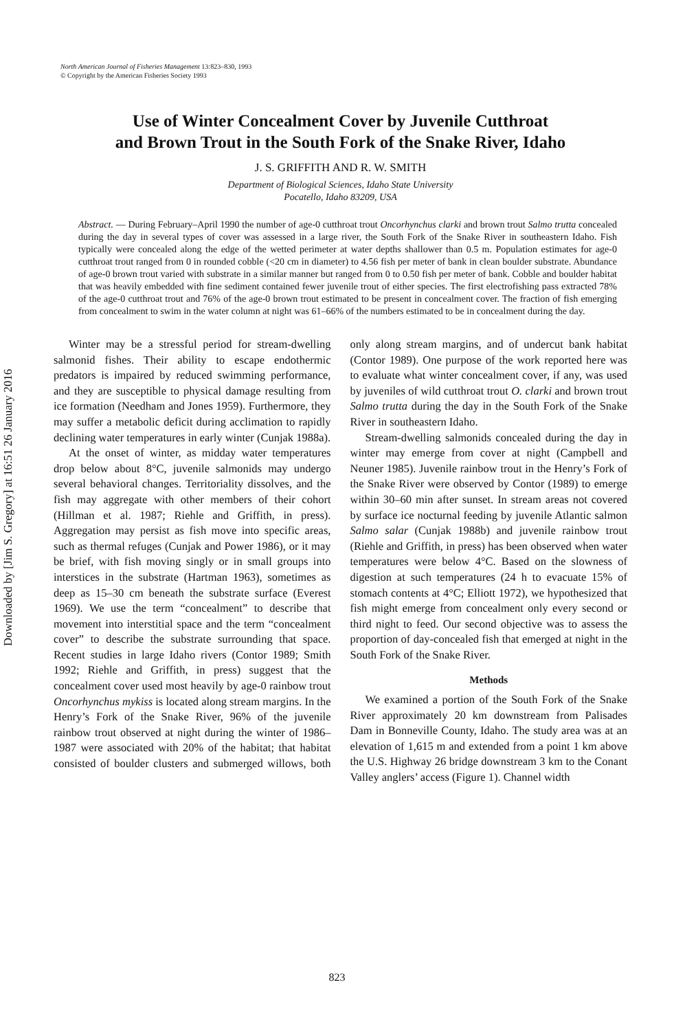Downloaded by [Jim S. Gregory] at 16:51 26 January 2016
North American Journal of Fisheries Management 13:823–830, 1993
© Copyright by the American Fisheries Society 1993
Use of Winter Concealment Cover by Juvenile Cutthroat
and Brown Trout in the South Fork of the Snake River, Idaho
J. S. GRIFFITH AND R. W. SMITH
Department of Biological Sciences, Idaho State University
Pocatello, Idaho 83209, USA
Abstract. — During February–April 1990 the number of age-0 cutthroat trout Oncorhynchus clarki and brown trout Salmo trutta concealed during the day in several types of cover was assessed in a large river, the South Fork of the Snake River in southeastern Idaho. Fish typically were concealed along the edge of the wetted perimeter at water depths shallower than 0.5 m. Population estimates for age-0 cutthroat trout ranged from 0 in rounded cobble (<20 cm in diameter) to 4.56 fish per meter of bank in clean boulder substrate. Abundance of age-0 brown trout varied with substrate in a similar manner but ranged from 0 to 0.50 fish per meter of bank. Cobble and boulder habitat that was heavily embedded with fine sediment contained fewer juvenile trout of either species. The first electrofishing pass extracted 78% of the age-0 cutthroat trout and 76% of the age-0 brown trout estimated to be present in concealment cover. The fraction of fish emerging from concealment to swim in the water column at night was 61–66% of the numbers estimated to be in concealment during the day.
Winter may be a stressful period for stream-dwelling salmonid fishes. Their ability to escape endothermic predators is impaired by reduced swimming performance, and they are susceptible to physical damage resulting from ice formation (Needham and Jones 1959). Furthermore, they may suffer a metabolic deficit during acclimation to rapidly declining water temperatures in early winter (Cunjak 1988a).
At the onset of winter, as midday water temperatures drop below about 8°C, juvenile salmonids may undergo several behavioral changes. Territoriality dissolves, and the fish may aggregate with other members of their cohort (Hillman et al. 1987; Riehle and Griffith, in press). Aggregation may persist as fish move into specific areas, such as thermal refuges (Cunjak and Power 1986), or it may be brief, with fish moving singly or in small groups into interstices in the substrate (Hartman 1963), sometimes as deep as 15–30 cm beneath the substrate surface (Everest 1969). We use the term “concealment” to describe that movement into interstitial space and the term “concealment cover” to describe the substrate surrounding that space. Recent studies in large Idaho rivers (Contor 1989; Smith 1992; Riehle and Griffith, in press) suggest that the concealment cover used most heavily by age-0 rainbow trout Oncorhynchus mykiss is located along stream margins. In the Henry’s Fork of the Snake River, 96% of the juvenile rainbow trout observed at night during the winter of 1986–1987 were associated with 20% of the habitat; that habitat consisted of boulder clusters and submerged willows, both only along stream margins, and of undercut bank habitat (Contor 1989). One purpose of the work reported here was to evaluate what winter concealment cover, if any, was used by juveniles of wild cutthroat trout O. clarki and brown trout Salmo trutta during the day in the South Fork of the Snake River in southeastern Idaho.
Stream-dwelling salmonids concealed during the day in winter may emerge from cover at night (Campbell and Neuner 1985). Juvenile rainbow trout in the Henry’s Fork of the Snake River were observed by Contor (1989) to emerge within 30–60 min after sunset. In stream areas not covered by surface ice nocturnal feeding by juvenile Atlantic salmon Salmo salar (Cunjak 1988b) and juvenile rainbow trout (Riehle and Griffith, in press) has been observed when water temperatures were below 4°C. Based on the slowness of digestion at such temperatures (24 h to evacuate 15% of stomach contents at 4°C; Elliott 1972), we hypothesized that fish might emerge from concealment only every second or third night to feed. Our second objective was to assess the proportion of day-concealed fish that emerged at night in the South Fork of the Snake River.
Methods
We examined a portion of the South Fork of the Snake River approximately 20 km downstream from Palisades Dam in Bonneville County, Idaho. The study area was at an elevation of 1,615 m and extended from a point 1 km above the U.S. Highway 26 bridge downstream 3 km to the Conant Valley anglers’ access (Figure 1). Channel width
823